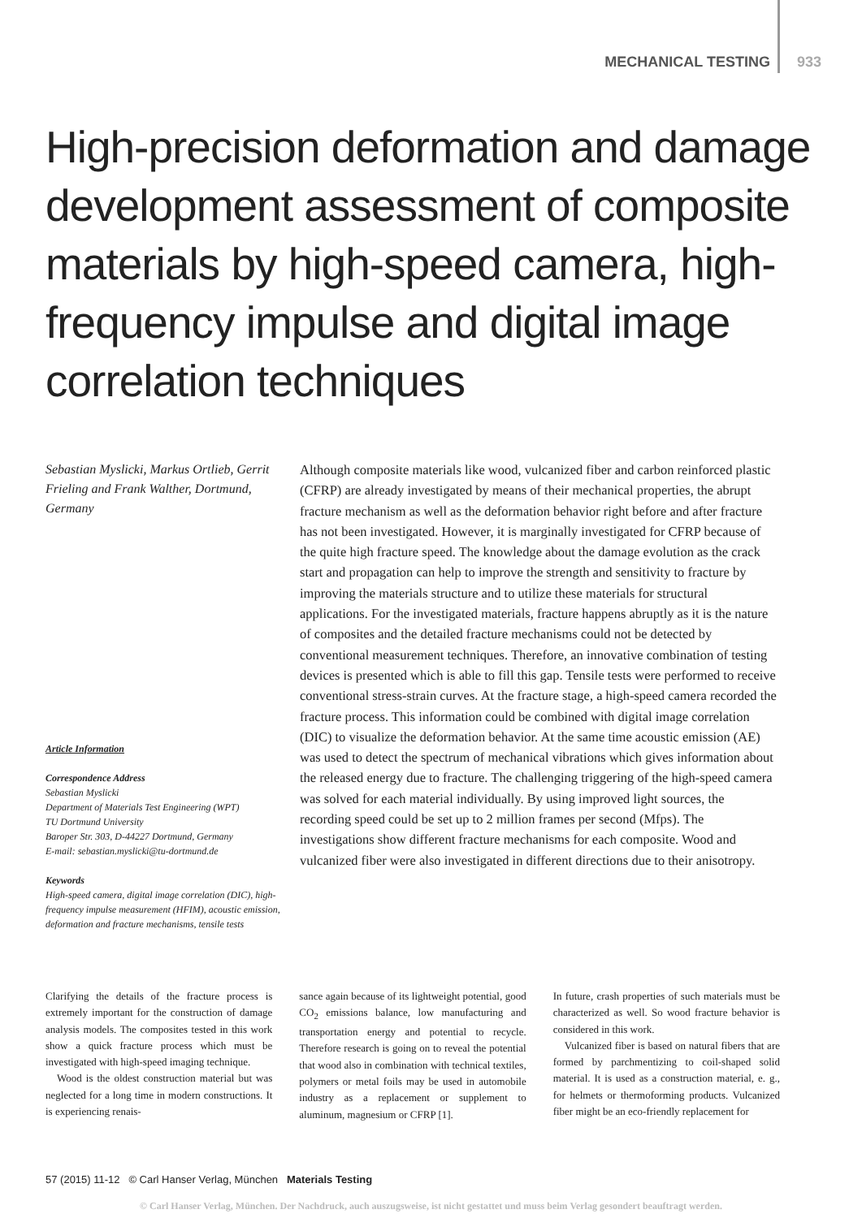MECHANICAL TESTING 933
High-precision deformation and damage development assessment of composite materials by high-speed camera, high-frequency impulse and digital image correlation techniques
Sebastian Myslicki, Markus Ortlieb, Gerrit Frieling and Frank Walther, Dortmund, Germany
Article Information
Correspondence Address
Sebastian Myslicki
Department of Materials Test Engineering (WPT)
TU Dortmund University
Baroper Str. 303, D-44227 Dortmund, Germany
E-mail: sebastian.myslicki@tu-dortmund.de
Keywords
High-speed camera, digital image correlation (DIC), high-frequency impulse measurement (HFIM), acoustic emission, deformation and fracture mechanisms, tensile tests
Although composite materials like wood, vulcanized fiber and carbon reinforced plastic (CFRP) are already investigated by means of their mechanical properties, the abrupt fracture mechanism as well as the deformation behavior right before and after fracture has not been investigated. However, it is marginally investigated for CFRP because of the quite high fracture speed. The knowledge about the damage evolution as the crack start and propagation can help to improve the strength and sensitivity to fracture by improving the materials structure and to utilize these materials for structural applications. For the investigated materials, fracture happens abruptly as it is the nature of composites and the detailed fracture mechanisms could not be detected by conventional measurement techniques. Therefore, an innovative combination of testing devices is presented which is able to fill this gap. Tensile tests were performed to receive conventional stress-strain curves. At the fracture stage, a high-speed camera recorded the fracture process. This information could be combined with digital image correlation (DIC) to visualize the deformation behavior. At the same time acoustic emission (AE) was used to detect the spectrum of mechanical vibrations which gives information about the released energy due to fracture. The challenging triggering of the high-speed camera was solved for each material individually. By using improved light sources, the recording speed could be set up to 2 million frames per second (Mfps). The investigations show different fracture mechanisms for each composite. Wood and vulcanized fiber were also investigated in different directions due to their anisotropy.
Clarifying the details of the fracture process is extremely important for the construction of damage analysis models. The composites tested in this work show a quick fracture process which must be investigated with high-speed imaging technique.
Wood is the oldest construction material but was neglected for a long time in modern constructions. It is experiencing renais-
sance again because of its lightweight potential, good CO<sub>2</sub> emissions balance, low manufacturing and transportation energy and potential to recycle. Therefore research is going on to reveal the potential that wood also in combination with technical textiles, polymers or metal foils may be used in automobile industry as a replacement or supplement to aluminum, magnesium or CFRP [1].
In future, crash properties of such materials must be characterized as well. So wood fracture behavior is considered in this work.
Vulcanized fiber is based on natural fibers that are formed by parchmentizing to coil-shaped solid material. It is used as a construction material, e. g., for helmets or thermoforming products. Vulcanized fiber might be an eco-friendly replacement for
57 (2015) 11-12 © Carl Hanser Verlag, München Materials Testing
© Carl Hanser Verlag, München. Der Nachdruck, auch auszugsweise, ist nicht gestattet und muss beim Verlag gesondert beauftragt werden.